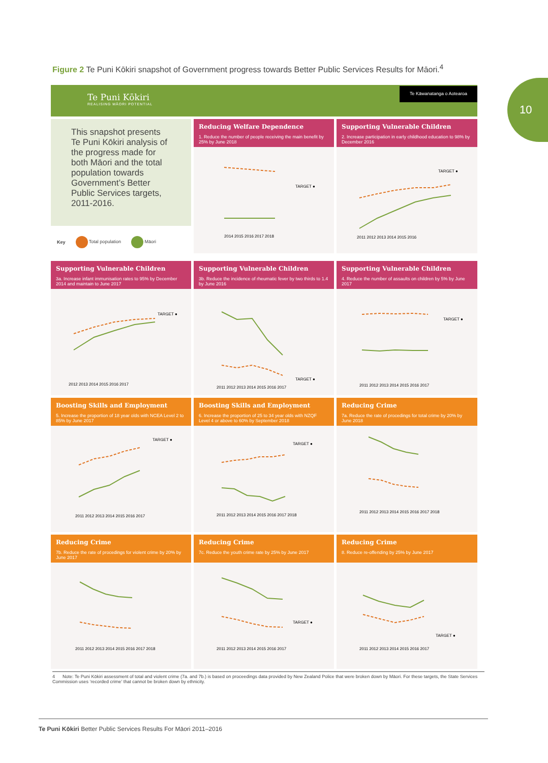Figure 2 Te Puni Kōkiri snapshot of Government progress towards Better Public Services Results for Māori.<sup>4</sup>
10
Te Puni Kōkiri
REALISING MĀORI POTENTIAL
Te Kāwanatanga o Aotearoa
This snapshot presents Te Puni Kōkiri analysis of the progress made for both Māori and the total population towards Government’s Better Public Services targets, 2011-2016.
Key Total population Māori
Reducing Welfare Dependence
1. Reduce the number of people receiving the main benefit by 25% by June 2018
TARGET ●
2014 2015 2016 2017 2018
Supporting Vulnerable Children
2. Increase participation in early childhood education to 98% by December 2016
TARGET ●
2011 2012 2013 2014 2015 2016
Supporting Vulnerable Children
3a. Increase infant immunisation rates to 95% by December 2014 and maintain to June 2017
TARGET ●
2012 2013 2014 2015 2016 2017
Supporting Vulnerable Children
3b. Reduce the incidence of rheumatic fever by two thirds to 1.4 by June 2016
TARGET ●
2011 2012 2013 2014 2015 2016 2017
Supporting Vulnerable Children
4. Reduce the number of assaults on children by 5% by June 2017
TARGET ●
2011 2012 2013 2014 2015 2016 2017
Boosting Skills and Employment
5. Increase the proportion of 18 year olds with NCEA Level 2 to 85% by June 2017
TARGET ●
2011 2012 2013 2014 2015 2016 2017
Boosting Skills and Employment
6. Increase the proportion of 25 to 34 year olds with NZQF Level 4 or above to 60% by September 2018
TARGET ●
2011 2012 2013 2014 2015 2016 2017 2018
Reducing Crime
7a. Reduce the rate of procedings for total crime by 20% by June 2018
2011 2012 2013 2014 2015 2016 2017 2018
Reducing Crime
7b. Reduce the rate of procedings for violent crime by 20% by June 2017
2011 2012 2013 2014 2015 2016 2017 2018
Reducing Crime
7c. Reduce the youth crime rate by 25% by June 2017
TARGET ●
2011 2012 2013 2014 2015 2016 2017
Reducing Crime
8. Reduce re-offending by 25% by June 2017
TARGET ●
2011 2012 2013 2014 2015 2016 2017
4 Note: Te Puni Kōkiri assessment of total and violent crime (7a. and 7b.) is based on proceedings data provided by New Zealand Police that were broken down by Māori. For these targets, the State Services Commission uses ‘recorded crime’ that cannot be broken down by ethnicity.
Te Puni Kōkiri Better Public Services Results For Māori 2011–2016